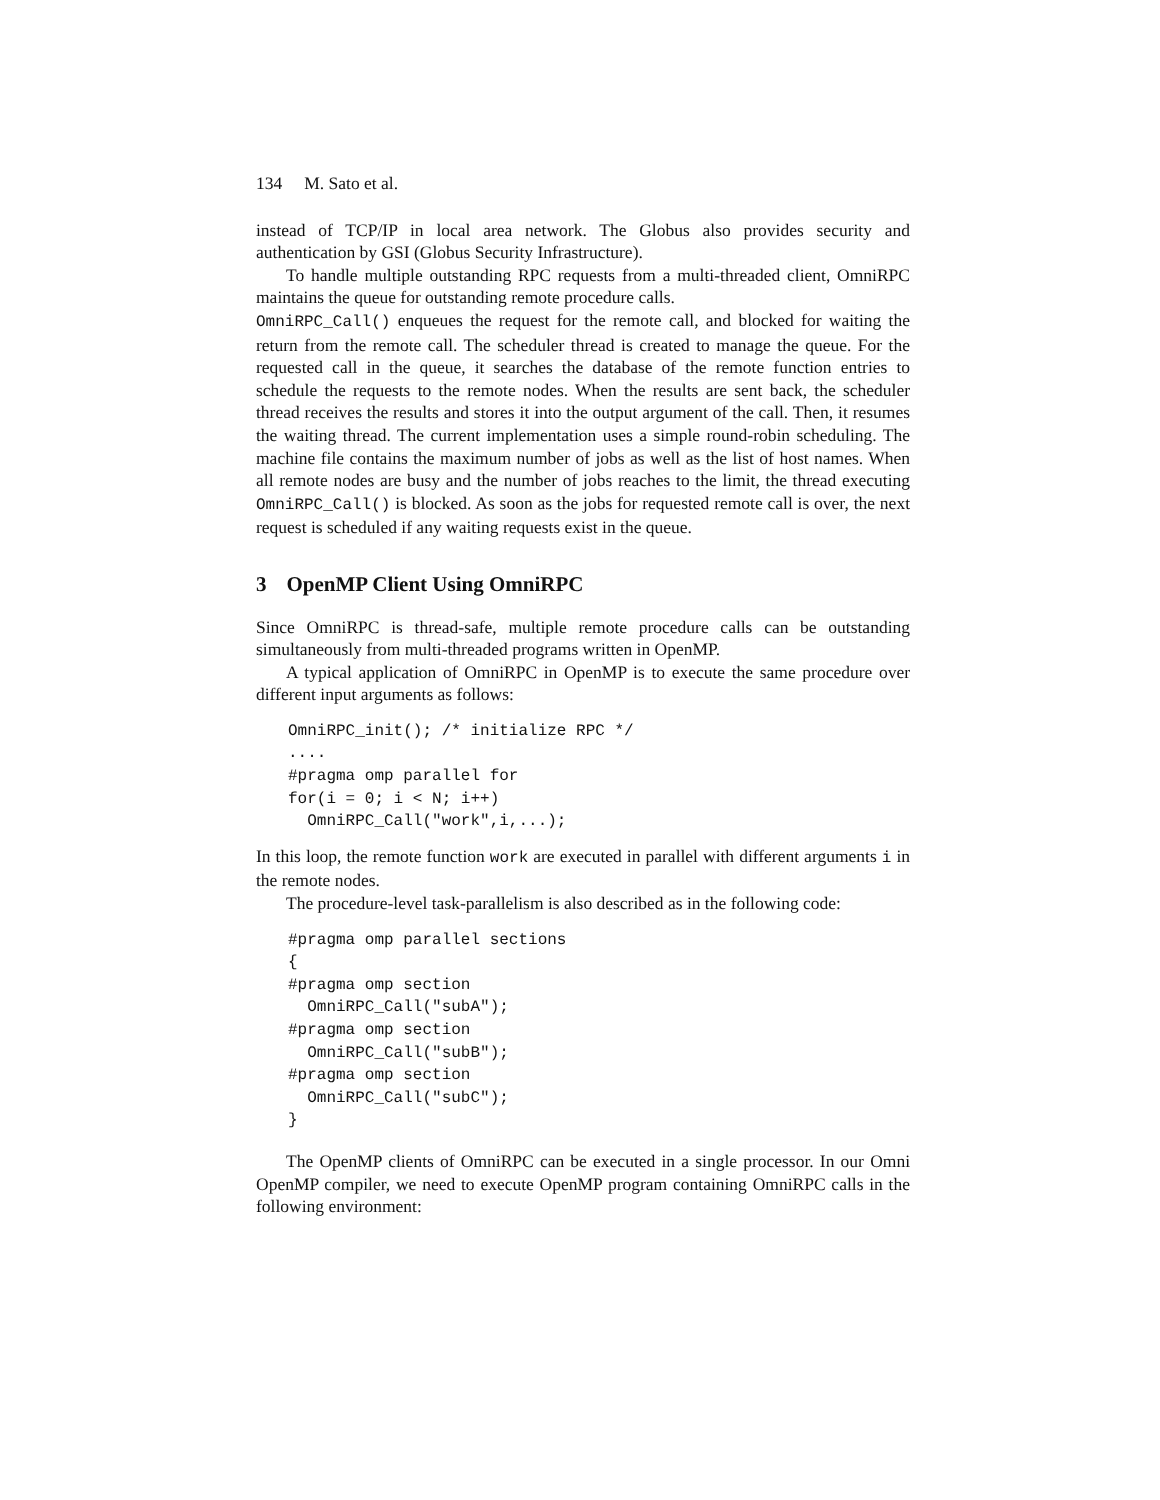134 M. Sato et al.
instead of TCP/IP in local area network. The Globus also provides security and authentication by GSI (Globus Security Infrastructure).
To handle multiple outstanding RPC requests from a multi-threaded client, OmniRPC maintains the queue for outstanding remote procedure calls.
OmniRPC_Call() enqueues the request for the remote call, and blocked for waiting the return from the remote call. The scheduler thread is created to manage the queue. For the requested call in the queue, it searches the database of the remote function entries to schedule the requests to the remote nodes. When the results are sent back, the scheduler thread receives the results and stores it into the output argument of the call. Then, it resumes the waiting thread. The current implementation uses a simple round-robin scheduling. The machine file contains the maximum number of jobs as well as the list of host names. When all remote nodes are busy and the number of jobs reaches to the limit, the thread executing OmniRPC_Call() is blocked. As soon as the jobs for requested remote call is over, the next request is scheduled if any waiting requests exist in the queue.
3 OpenMP Client Using OmniRPC
Since OmniRPC is thread-safe, multiple remote procedure calls can be outstanding simultaneously from multi-threaded programs written in OpenMP.
A typical application of OmniRPC in OpenMP is to execute the same procedure over different input arguments as follows:
OmniRPC_init(); /* initialize RPC */
....
#pragma omp parallel for
for(i = 0; i < N; i++)
  OmniRPC_Call("work",i,...);
In this loop, the remote function work are executed in parallel with different arguments i in the remote nodes.
The procedure-level task-parallelism is also described as in the following code:
#pragma omp parallel sections
{
#pragma omp section
  OmniRPC_Call("subA");
#pragma omp section
  OmniRPC_Call("subB");
#pragma omp section
  OmniRPC_Call("subC");
}
The OpenMP clients of OmniRPC can be executed in a single processor. In our Omni OpenMP compiler, we need to execute OpenMP program containing OmniRPC calls in the following environment: